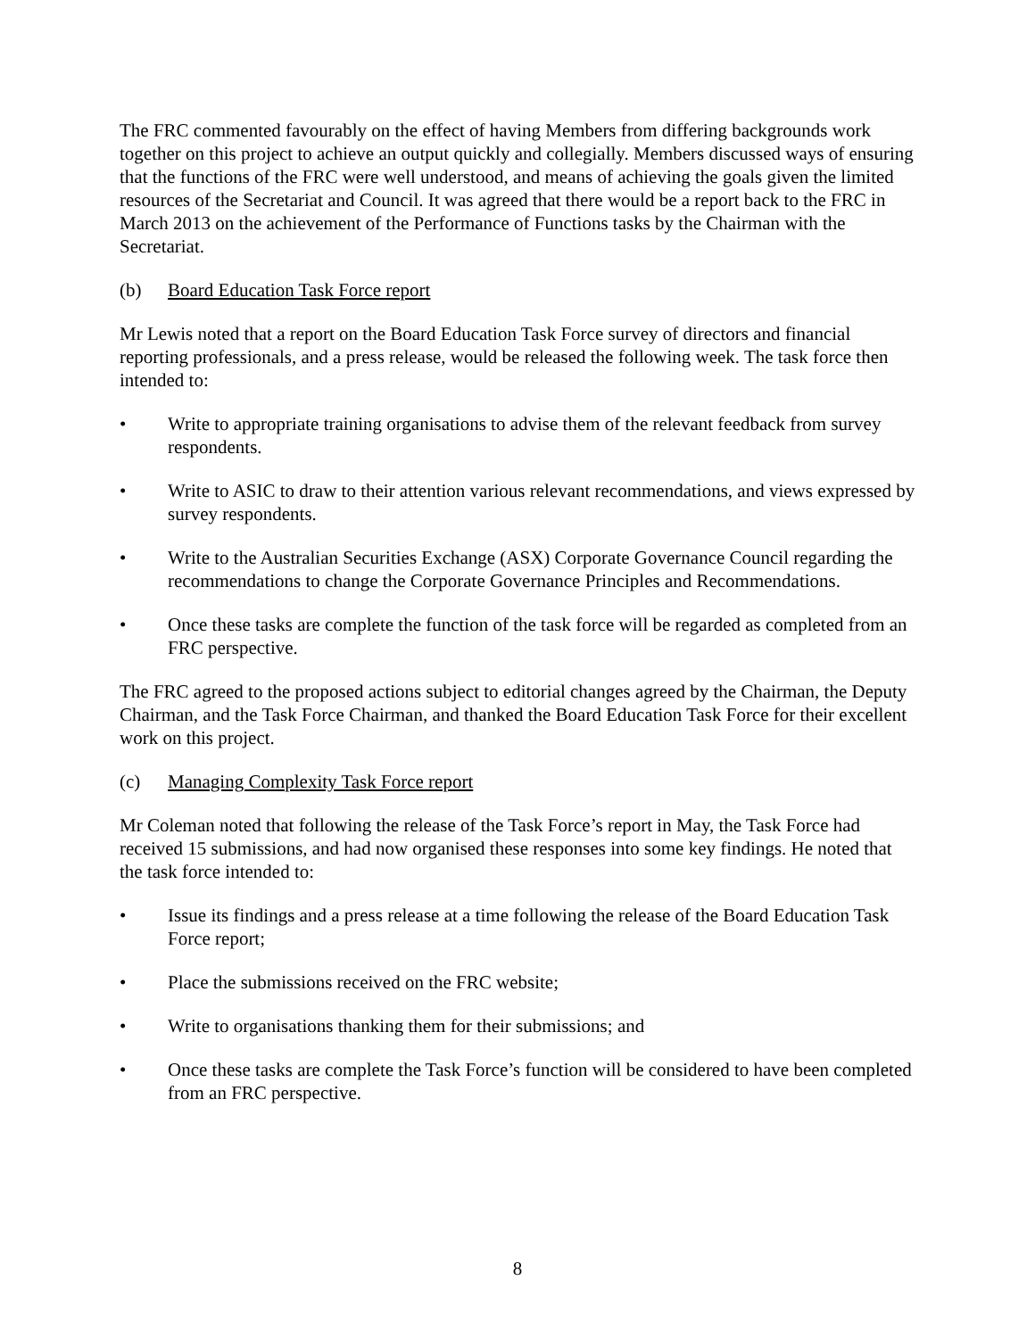The FRC commented favourably on the effect of having Members from differing backgrounds work together on this project to achieve an output quickly and collegially. Members discussed ways of ensuring that the functions of the FRC were well understood, and means of achieving the goals given the limited resources of the Secretariat and Council. It was agreed that there would be a report back to the FRC in March 2013 on the achievement of the Performance of Functions tasks by the Chairman with the Secretariat.
(b) Board Education Task Force report
Mr Lewis noted that a report on the Board Education Task Force survey of directors and financial reporting professionals, and a press release, would be released the following week. The task force then intended to:
• Write to appropriate training organisations to advise them of the relevant feedback from survey respondents.
• Write to ASIC to draw to their attention various relevant recommendations, and views expressed by survey respondents.
• Write to the Australian Securities Exchange (ASX) Corporate Governance Council regarding the recommendations to change the Corporate Governance Principles and Recommendations.
• Once these tasks are complete the function of the task force will be regarded as completed from an FRC perspective.
The FRC agreed to the proposed actions subject to editorial changes agreed by the Chairman, the Deputy Chairman, and the Task Force Chairman, and thanked the Board Education Task Force for their excellent work on this project.
(c) Managing Complexity Task Force report
Mr Coleman noted that following the release of the Task Force’s report in May, the Task Force had received 15 submissions, and had now organised these responses into some key findings. He noted that the task force intended to:
• Issue its findings and a press release at a time following the release of the Board Education Task Force report;
• Place the submissions received on the FRC website;
• Write to organisations thanking them for their submissions; and
• Once these tasks are complete the Task Force’s function will be considered to have been completed from an FRC perspective.
8